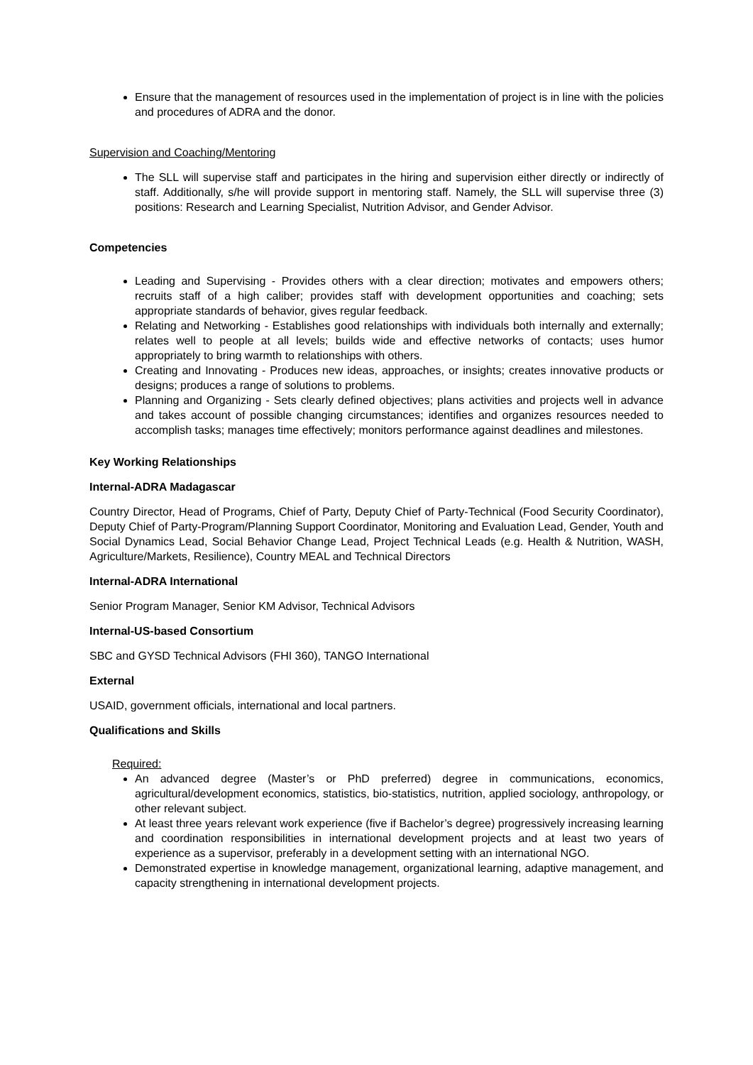Ensure that the management of resources used in the implementation of project is in line with the policies and procedures of ADRA and the donor.
Supervision and Coaching/Mentoring
The SLL will supervise staff and participates in the hiring and supervision either directly or indirectly of staff. Additionally, s/he will provide support in mentoring staff. Namely, the SLL will supervise three (3) positions: Research and Learning Specialist, Nutrition Advisor, and Gender Advisor.
Competencies
Leading and Supervising - Provides others with a clear direction; motivates and empowers others; recruits staff of a high caliber; provides staff with development opportunities and coaching; sets appropriate standards of behavior, gives regular feedback.
Relating and Networking - Establishes good relationships with individuals both internally and externally; relates well to people at all levels; builds wide and effective networks of contacts; uses humor appropriately to bring warmth to relationships with others.
Creating and Innovating - Produces new ideas, approaches, or insights; creates innovative products or designs; produces a range of solutions to problems.
Planning and Organizing - Sets clearly defined objectives; plans activities and projects well in advance and takes account of possible changing circumstances; identifies and organizes resources needed to accomplish tasks; manages time effectively; monitors performance against deadlines and milestones.
Key Working Relationships
Internal-ADRA Madagascar
Country Director, Head of Programs, Chief of Party, Deputy Chief of Party-Technical (Food Security Coordinator), Deputy Chief of Party-Program/Planning Support Coordinator, Monitoring and Evaluation Lead, Gender, Youth and Social Dynamics Lead, Social Behavior Change Lead, Project Technical Leads (e.g. Health & Nutrition, WASH, Agriculture/Markets, Resilience), Country MEAL and Technical Directors
Internal-ADRA International
Senior Program Manager, Senior KM Advisor, Technical Advisors
Internal-US-based Consortium
SBC and GYSD Technical Advisors (FHI 360), TANGO International
External
USAID, government officials, international and local partners.
Qualifications and Skills
Required:
An advanced degree (Master’s or PhD preferred) degree in communications, economics, agricultural/development economics, statistics, bio-statistics, nutrition, applied sociology, anthropology, or other relevant subject.
At least three years relevant work experience (five if Bachelor’s degree) progressively increasing learning and coordination responsibilities in international development projects and at least two years of experience as a supervisor, preferably in a development setting with an international NGO.
Demonstrated expertise in knowledge management, organizational learning, adaptive management, and capacity strengthening in international development projects.